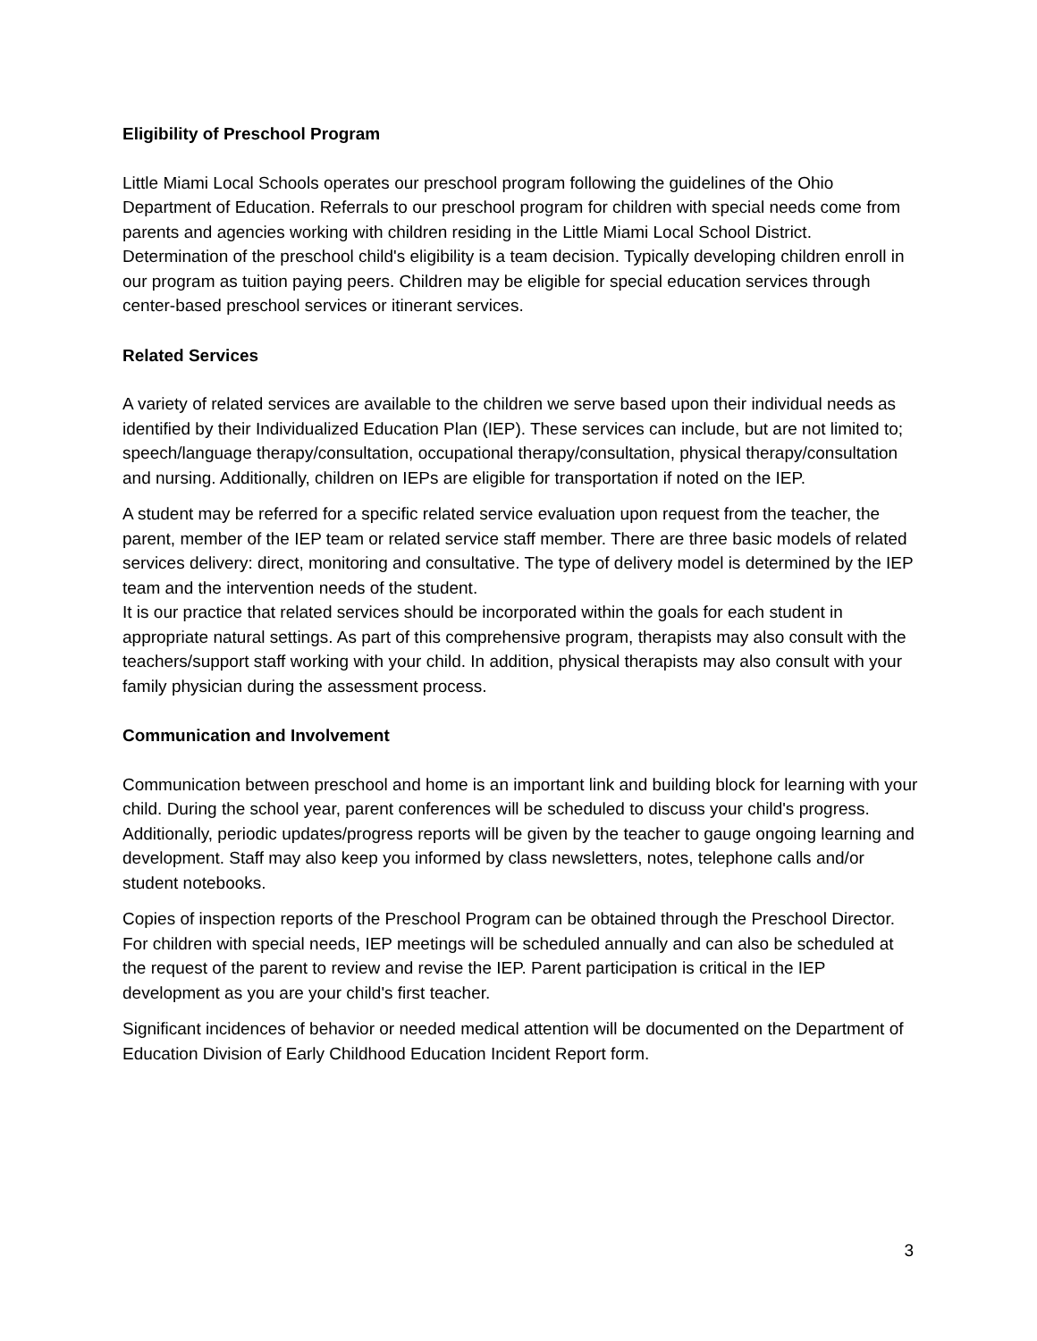Eligibility of Preschool Program
Little Miami Local Schools operates our preschool program following the guidelines of the Ohio Department of Education. Referrals to our preschool program for children with special needs come from parents and agencies working with children residing in the Little Miami Local School District. Determination of the preschool child's eligibility is a team decision. Typically developing children enroll in our program as tuition paying peers. Children may be eligible for special education services through center-based preschool services or itinerant services.
Related Services
A variety of related services are available to the children we serve based upon their individual needs as identified by their Individualized Education Plan (IEP). These services can include, but are not limited to; speech/language therapy/consultation, occupational therapy/consultation, physical therapy/consultation and nursing. Additionally, children on IEPs are eligible for transportation if noted on the IEP.
A student may be referred for a specific related service evaluation upon request from the teacher, the parent, member of the IEP team or related service staff member. There are three basic models of related services delivery: direct, monitoring and consultative. The type of delivery model is determined by the IEP team and the intervention needs of the student.
It is our practice that related services should be incorporated within the goals for each student in appropriate natural settings. As part of this comprehensive program, therapists may also consult with the teachers/support staff working with your child. In addition, physical therapists may also consult with your family physician during the assessment process.
Communication and Involvement
Communication between preschool and home is an important link and building block for learning with your child. During the school year, parent conferences will be scheduled to discuss your child's progress. Additionally, periodic updates/progress reports will be given by the teacher to gauge ongoing learning and development. Staff may also keep you informed by class newsletters, notes, telephone calls and/or student notebooks.
Copies of inspection reports of the Preschool Program can be obtained through the Preschool Director. For children with special needs, IEP meetings will be scheduled annually and can also be scheduled at the request of the parent to review and revise the IEP. Parent participation is critical in the IEP development as you are your child's first teacher.
Significant incidences of behavior or needed medical attention will be documented on the Department of Education Division of Early Childhood Education Incident Report form.
3